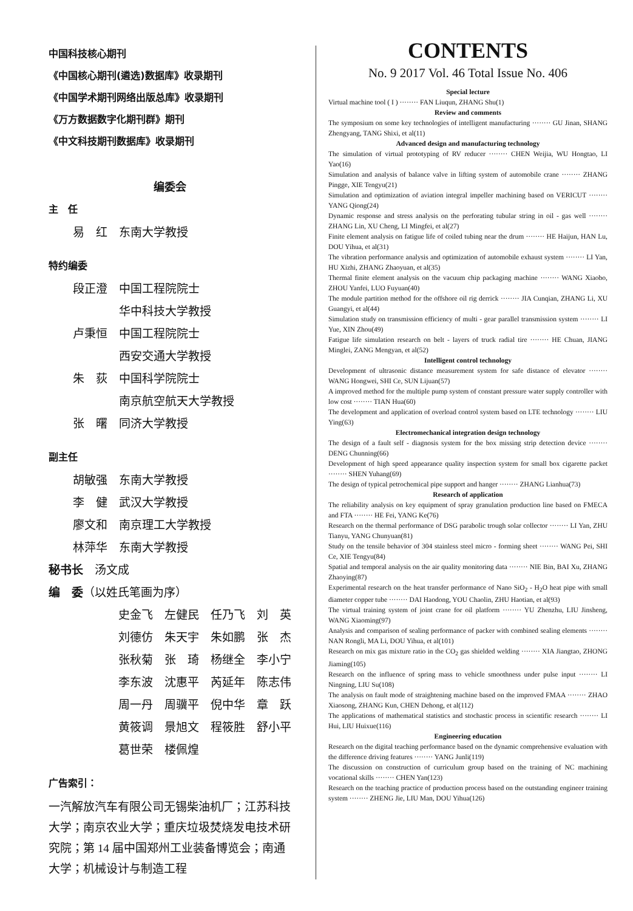中国科技核心期刊
《中国核心期刊(遴选)数据库》收录期刊
《中国学术期刊网络出版总库》收录期刊
《万方数据数字化期刊群》期刊
《中文科技期刊数据库》收录期刊
编委会
主　任
易　红　东南大学教授
特约编委
段正澄　中国工程院院士
　　　　华中科技大学教授
卢秉恒　中国工程院院士
　　　　西安交通大学教授
朱　荻　中国科学院院士
　　　　南京航空航天大学教授
张　曙　同济大学教授
副主任
胡敏强　东南大学教授
李　健　武汉大学教授
廖文和　南京理工大学教授
林萍华　东南大学教授
秘书长　汤文成
编　委（以姓氏笔画为序）
史金飞　左健民　任乃飞　刘　英
刘德仿　朱天宇　朱如鹏　张　杰
张秋菊　张　琦　杨继全　李小宁
李东波　沈惠平　芮延年　陈志伟
周一丹　周骥平　倪中华　章　跃
黄筱调　景旭文　程筱胜　舒小平
葛世荣　楼佩煌
广告索引：
一汽解放汽车有限公司无锡柴油机厂；江苏科技大学；南京农业大学；重庆垃圾焚烧发电技术研究院；第 14 届中国郑州工业装备博览会；南通大学；机械设计与制造工程
CONTENTS
No. 9 2017 Vol. 46 Total Issue No. 406
Special lecture
Virtual machine tool ( I ) ········ FAN Liuqun, ZHANG Shu(1)
Review and comments
The symposium on some key technologies of intelligent manufacturing ········ GU Jinan, SHANG Zhengyang, TANG Shixi, et al(11)
Advanced design and manufacturing technology
The simulation of virtual prototyping of RV reducer ········ CHEN Weijia, WU Hongtao, LI Yao(16)
Simulation and analysis of balance valve in lifting system of automobile crane ········ ZHANG Pingge, XIE Tengyu(21)
Simulation and optimization of aviation integral impeller machining based on VERICUT ········ YANG Qiong(24)
Dynamic response and stress analysis on the perforating tubular string in oil - gas well ········ ZHANG Lin, XU Cheng, LI Mingfei, et al(27)
Finite element analysis on fatigue life of coiled tubing near the drum ········ HE Haijun, HAN Lu, DOU Yihua, et al(31)
The vibration performance analysis and optimization of automobile exhaust system ········ LI Yan, HU Xizhi, ZHANG Zhaoyuan, et al(35)
Thermal finite element analysis on the vacuum chip packaging machine ········ WANG Xiaobo, ZHOU Yanfei, LUO Fuyuan(40)
The module partition method for the offshore oil rig derrick ········ JIA Cunqian, ZHANG Li, XU Guangyi, et al(44)
Simulation study on transmission efficiency of multi - gear parallel transmission system ········ LI Yue, XIN Zhou(49)
Fatigue life simulation research on belt - layers of truck radial tire ········ HE Chuan, JIANG Minglei, ZANG Mengyan, et al(52)
Intelligent control technology
Development of ultrasonic distance measurement system for safe distance of elevator ········ WANG Hongwei, SHI Ce, SUN Lijuan(57)
A improved method for the multiple pump system of constant pressure water supply controller with low cost ········ TIAN Hua(60)
The development and application of overload control system based on LTE technology ········ LIU Ying(63)
Electromechanical integration design technology
The design of a fault self - diagnosis system for the box missing strip detection device ········ DENG Chunning(66)
Development of high speed appearance quality inspection system for small box cigarette packet ········ SHEN Yuhang(69)
The design of typical petrochemical pipe support and hanger ········ ZHANG Lianhua(73)
Research of application
The reliability analysis on key equipment of spray granulation production line based on FMECA and FTA ········ HE Fei, YANG Ke(76)
Research on the thermal performance of DSG parabolic trough solar collector ········ LI Yan, ZHU Tianyu, YANG Chunyuan(81)
Study on the tensile behavior of 304 stainless steel micro - forming sheet ········ WANG Pei, SHI Ce, XIE Tengyu(84)
Spatial and temporal analysis on the air quality monitoring data ········ NIE Bin, BAI Xu, ZHANG Zhaoying(87)
Experimental research on the heat transfer performance of Nano SiO<sub>2</sub> - H<sub>2</sub>O heat pipe with small diameter copper tube ········ DAI Haodong, YOU Chaolin, ZHU Haotian, et al(93)
The virtual training system of joint crane for oil platform ········ YU Zhenzhu, LIU Jinsheng, WANG Xiaoming(97)
Analysis and comparison of sealing performance of packer with combined sealing elements ········ NAN Rongli, MA Li, DOU Yihua, et al(101)
Research on mix gas mixture ratio in the CO<sub>2</sub> gas shielded welding ········ XIA Jiangtao, ZHONG Jiaming(105)
Research on the influence of spring mass to vehicle smoothness under pulse input ········ LI Ningning, LIU Su(108)
The analysis on fault mode of straightening machine based on the improved FMAA ········ ZHAO Xiaosong, ZHANG Kun, CHEN Dehong, et al(112)
The applications of mathematical statistics and stochastic process in scientific research ········ LI Hui, LIU Huixue(116)
Engineering education
Research on the digital teaching performance based on the dynamic comprehensive evaluation with the difference driving features ········ YANG Junli(119)
The discussion on construction of curriculum group based on the training of NC machining vocational skills ········ CHEN Yan(123)
Research on the teaching practice of production process based on the outstanding engineer training system ········ ZHENG Jie, LIU Man, DOU Yihua(126)